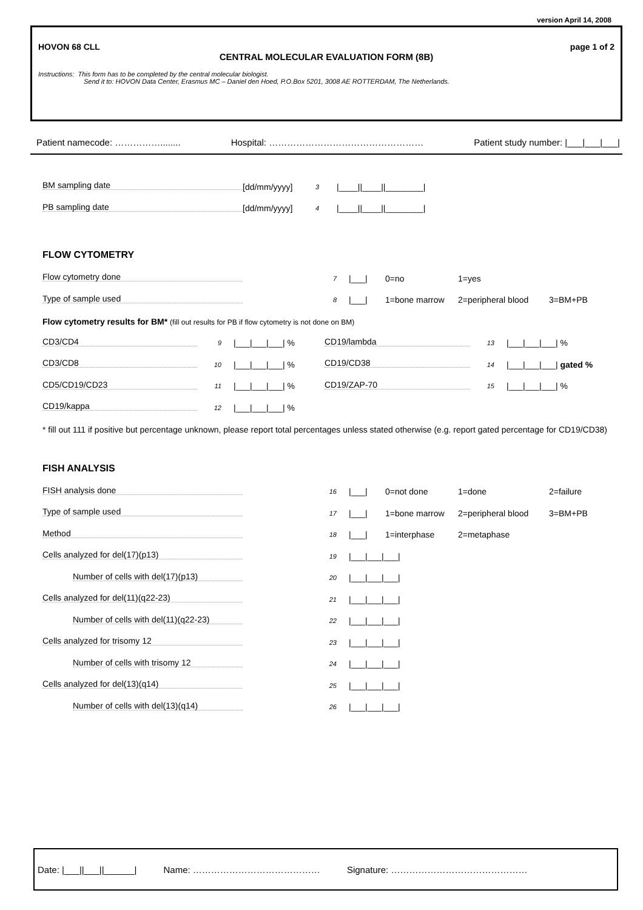version April 14, 2008
HOVON 68 CLL page 1 of 2
CENTRAL MOLECULAR EVALUATION FORM (8B)
Instructions: This form has to be completed by the central molecular biologist.
Send it to: HOVON Data Center, Erasmus MC – Daniel den Hoed, P.O.Box 5201, 3008 AE ROTTERDAM, The Netherlands.
Patient namecode: ……………........ Hospital: …………………………………………… Patient study number: |___|___|___|
BM sampling date [dd/mm/yyyy] 3 |____||____||________|
PB sampling date [dd/mm/yyyy] 4 |____||____||________|
FLOW CYTOMETRY
Flow cytometry done 7 |___| 0=no 1=yes
Type of sample used 8 |___| 1=bone marrow 2=peripheral blood 3=BM+PB
Flow cytometry results for BM* (fill out results for PB if flow cytometry is not done on BM)
CD3/CD4 9 |___|___|___| % CD19/lambda 13 |___|___|___| %
CD3/CD8 10 |___|___|___| % CD19/CD38 14 |___|___|___| gated %
CD5/CD19/CD23 11 |___|___|___| % CD19/ZAP-70 15 |___|___|___| %
CD19/kappa 12 |___|___|___| %
* fill out 111 if positive but percentage unknown, please report total percentages unless stated otherwise (e.g. report gated percentage for CD19/CD38)
FISH ANALYSIS
FISH analysis done 16 |___| 0=not done 1=done 2=failure
Type of sample used 17 |___| 1=bone marrow 2=peripheral blood 3=BM+PB
Method 18 |___| 1=interphase 2=metaphase
Cells analyzed for del(17)(p13) 19 |___|___|___|
Number of cells with del(17)(p13) 20 |___|___|___|
Cells analyzed for del(11)(q22-23) 21 |___|___|___|
Number of cells with del(11)(q22-23) 22 |___|___|___|
Cells analyzed for trisomy 12 23 |___|___|___|
Number of cells with trisomy 12 24 |___|___|___|
Cells analyzed for del(13)(q14) 25 |___|___|___|
Number of cells with del(13)(q14) 26 |___|___|___|
Date: |___||___||______| Name: …………………………………… Signature: ………………………………………